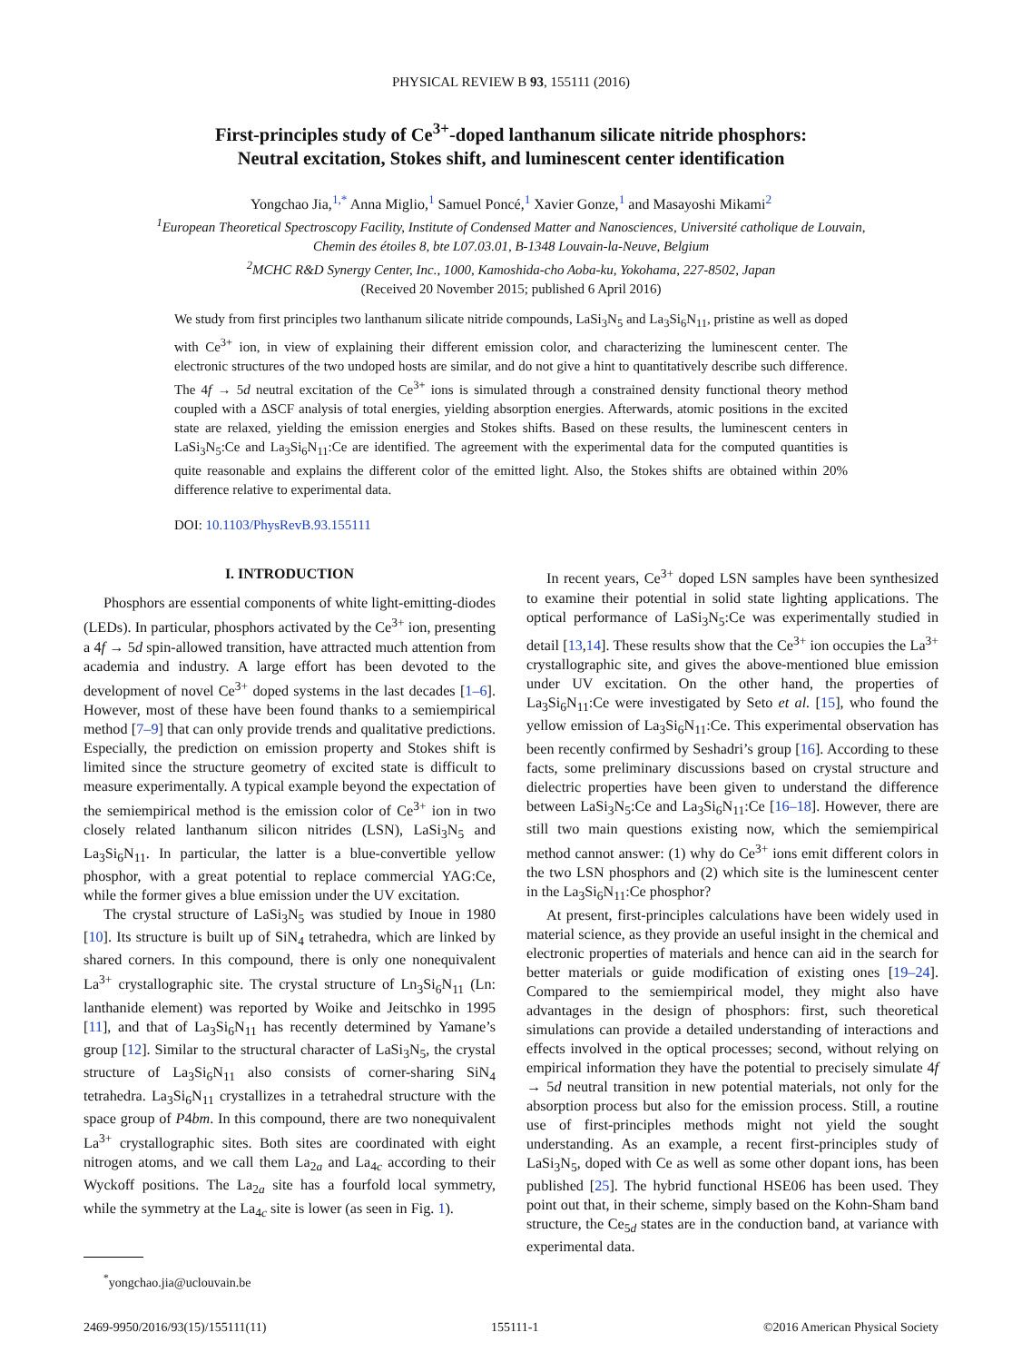PHYSICAL REVIEW B 93, 155111 (2016)
First-principles study of Ce<sup>3+</sup>-doped lanthanum silicate nitride phosphors:
Neutral excitation, Stokes shift, and luminescent center identification
Yongchao Jia,<sup>1,*</sup> Anna Miglio,<sup>1</sup> Samuel Poncé,<sup>1</sup> Xavier Gonze,<sup>1</sup> and Masayoshi Mikami<sup>2</sup>
<sup>1</sup> European Theoretical Spectroscopy Facility, Institute of Condensed Matter and Nanosciences, Université catholique de Louvain,
Chemin des étoiles 8, bte L07.03.01, B-1348 Louvain-la-Neuve, Belgium
<sup>2</sup> MCHC R&D Synergy Center, Inc., 1000, Kamoshida-cho Aoba-ku, Yokohama, 227-8502, Japan
(Received 20 November 2015; published 6 April 2016)
We study from first principles two lanthanum silicate nitride compounds, LaSi<sub>3</sub>N<sub>5</sub> and La<sub>3</sub>Si<sub>6</sub>N<sub>11</sub>, pristine as well as doped with Ce<sup>3+</sup> ion, in view of explaining their different emission color, and characterizing the luminescent center. The electronic structures of the two undoped hosts are similar, and do not give a hint to quantitatively describe such difference. The 4f → 5d neutral excitation of the Ce<sup>3+</sup> ions is simulated through a constrained density functional theory method coupled with a ΔSCF analysis of total energies, yielding absorption energies. Afterwards, atomic positions in the excited state are relaxed, yielding the emission energies and Stokes shifts. Based on these results, the luminescent centers in LaSi<sub>3</sub>N<sub>5</sub>:Ce and La<sub>3</sub>Si<sub>6</sub>N<sub>11</sub>:Ce are identified. The agreement with the experimental data for the computed quantities is quite reasonable and explains the different color of the emitted light. Also, the Stokes shifts are obtained within 20% difference relative to experimental data.
DOI: 10.1103/PhysRevB.93.155111
I. INTRODUCTION
Phosphors are essential components of white light-emitting-diodes (LEDs). In particular, phosphors activated by the Ce<sup>3+</sup> ion, presenting a 4f → 5d spin-allowed transition, have attracted much attention from academia and industry. A large effort has been devoted to the development of novel Ce<sup>3+</sup> doped systems in the last decades [1–6]. However, most of these have been found thanks to a semiempirical method [7–9] that can only provide trends and qualitative predictions. Especially, the prediction on emission property and Stokes shift is limited since the structure geometry of excited state is difficult to measure experimentally. A typical example beyond the expectation of the semiempirical method is the emission color of Ce<sup>3+</sup> ion in two closely related lanthanum silicon nitrides (LSN), LaSi<sub>3</sub>N<sub>5</sub> and La<sub>3</sub>Si<sub>6</sub>N<sub>11</sub>. In particular, the latter is a blue-convertible yellow phosphor, with a great potential to replace commercial YAG:Ce, while the former gives a blue emission under the UV excitation.
The crystal structure of LaSi<sub>3</sub>N<sub>5</sub> was studied by Inoue in 1980 [10]. Its structure is built up of SiN<sub>4</sub> tetrahedra, which are linked by shared corners. In this compound, there is only one nonequivalent La<sup>3+</sup> crystallographic site. The crystal structure of Ln<sub>3</sub>Si<sub>6</sub>N<sub>11</sub> (Ln: lanthanide element) was reported by Woike and Jeitschko in 1995 [11], and that of La<sub>3</sub>Si<sub>6</sub>N<sub>11</sub> has recently determined by Yamane’s group [12]. Similar to the structural character of LaSi<sub>3</sub>N<sub>5</sub>, the crystal structure of La<sub>3</sub>Si<sub>6</sub>N<sub>11</sub> also consists of corner-sharing SiN<sub>4</sub> tetrahedra. La<sub>3</sub>Si<sub>6</sub>N<sub>11</sub> crystallizes in a tetrahedral structure with the space group of P4bm. In this compound, there are two nonequivalent La<sup>3+</sup> crystallographic sites. Both sites are coordinated with eight nitrogen atoms, and we call them La<sub>2a</sub> and La<sub>4c</sub> according to their Wyckoff positions. The La<sub>2a</sub> site has a fourfold local symmetry, while the symmetry at the La<sub>4c</sub> site is lower (as seen in Fig. 1).
<sup>*</sup> yongchao.jia@uclouvain.be
In recent years, Ce<sup>3+</sup> doped LSN samples have been synthesized to examine their potential in solid state lighting applications. The optical performance of LaSi<sub>3</sub>N<sub>5</sub>:Ce was experimentally studied in detail [13,14]. These results show that the Ce<sup>3+</sup> ion occupies the La<sup>3+</sup> crystallographic site, and gives the above-mentioned blue emission under UV excitation. On the other hand, the properties of La<sub>3</sub>Si<sub>6</sub>N<sub>11</sub>:Ce were investigated by Seto et al. [15], who found the yellow emission of La<sub>3</sub>Si<sub>6</sub>N<sub>11</sub>:Ce. This experimental observation has been recently confirmed by Seshadri’s group [16]. According to these facts, some preliminary discussions based on crystal structure and dielectric properties have been given to understand the difference between LaSi<sub>3</sub>N<sub>5</sub>:Ce and La<sub>3</sub>Si<sub>6</sub>N<sub>11</sub>:Ce [16–18]. However, there are still two main questions existing now, which the semiempirical method cannot answer: (1) why do Ce<sup>3+</sup> ions emit different colors in the two LSN phosphors and (2) which site is the luminescent center in the La<sub>3</sub>Si<sub>6</sub>N<sub>11</sub>:Ce phosphor?
At present, first-principles calculations have been widely used in material science, as they provide an useful insight in the chemical and electronic properties of materials and hence can aid in the search for better materials or guide modification of existing ones [19–24]. Compared to the semiempirical model, they might also have advantages in the design of phosphors: first, such theoretical simulations can provide a detailed understanding of interactions and effects involved in the optical processes; second, without relying on empirical information they have the potential to precisely simulate 4f → 5d neutral transition in new potential materials, not only for the absorption process but also for the emission process. Still, a routine use of first-principles methods might not yield the sought understanding. As an example, a recent first-principles study of LaSi<sub>3</sub>N<sub>5</sub>, doped with Ce as well as some other dopant ions, has been published [25]. The hybrid functional HSE06 has been used. They point out that, in their scheme, simply based on the Kohn-Sham band structure, the Ce<sub>5d</sub> states are in the conduction band, at variance with experimental data.
2469-9950/2016/93(15)/155111(11) 155111-1 ©2016 American Physical Society